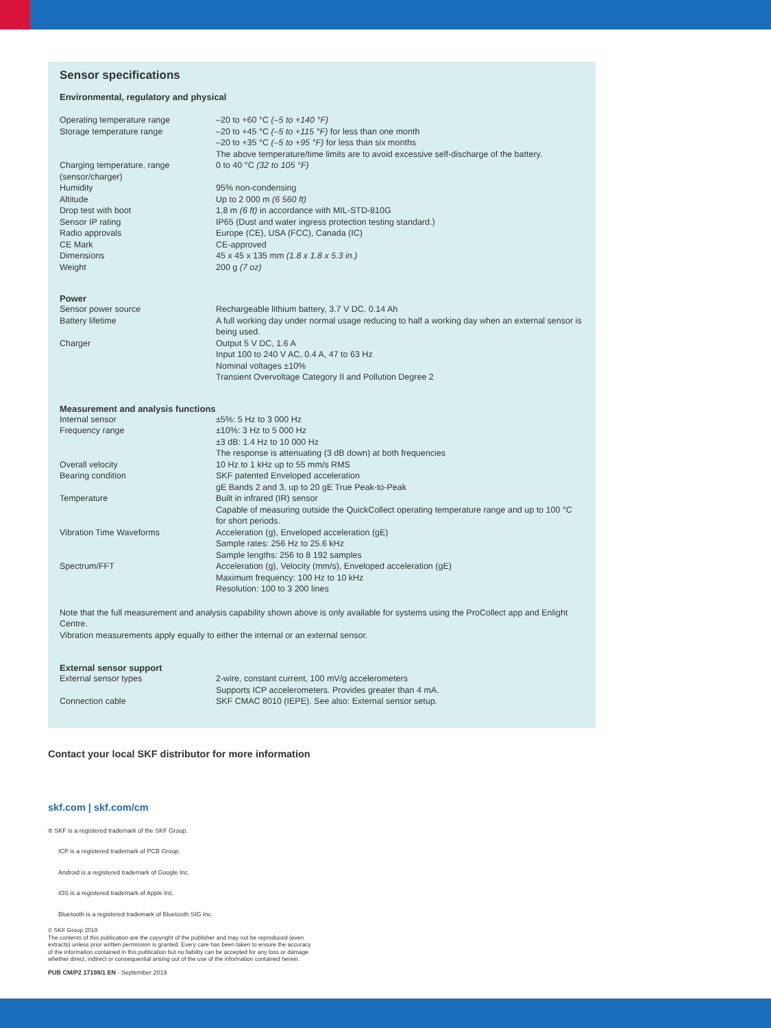Sensor specifications
Environmental, regulatory and physical
| Operating temperature range | –20 to +60 °C (–5 to +140 °F) |
| Storage temperature range | –20 to +45 °C (–5 to +115 °F) for less than one month –20 to +35 °C (–5 to +95 °F) for less than six months The above temperature/time limits are to avoid excessive self-discharge of the battery. |
| Charging temperature, range (sensor/charger) | 0 to 40 °C (32 to 105 °F) |
| Humidity | 95% non-condensing |
| Altitude | Up to 2 000 m (6 560 ft) |
| Drop test with boot | 1,8 m (6 ft) in accordance with MIL-STD-810G |
| Sensor IP rating | IP65 (Dust and water ingress protection testing standard.) |
| Radio approvals | Europe (CE), USA (FCC), Canada (IC) |
| CE Mark | CE-approved |
| Dimensions | 45 x 45 x 135 mm (1.8 x 1.8 x 5.3 in.) |
| Weight | 200 g (7 oz) |
Power
| Sensor power source | Rechargeable lithium battery, 3.7 V DC. 0.14 Ah |
| Battery lifetime | A full working day under normal usage reducing to half a working day when an external sensor is being used. |
| Charger | Output 5 V DC, 1.6 A Input 100 to 240 V AC, 0.4 A, 47 to 63 Hz Nominal voltages ±10% Transient Overvoltage Category II and Pollution Degree 2 |
Measurement and analysis functions
| Internal sensor Frequency range | ±5%: 5 Hz to 3 000 Hz ±10%: 3 Hz to 5 000 Hz ±3 dB: 1.4 Hz to 10 000 Hz The response is attenuating (3 dB down) at both frequencies |
| Overall velocity | 10 Hz to 1 kHz up to 55 mm/s RMS |
| Bearing condition | SKF patented Enveloped acceleration gE Bands 2 and 3, up to 20 gE True Peak-to-Peak |
| Temperature | Built in infrared (IR) sensor Capable of measuring outside the QuickCollect operating temperature range and up to 100 °C for short periods. |
| Vibration Time Waveforms | Acceleration (g), Enveloped acceleration (gE) Sample rates: 256 Hz to 25.6 kHz Sample lengths: 256 to 8 192 samples |
| Spectrum/FFT | Acceleration (g), Velocity (mm/s), Enveloped acceleration (gE) Maximum frequency: 100 Hz to 10 kHz Resolution: 100 to 3 200 lines |
Note that the full measurement and analysis capability shown above is only available for systems using the ProCollect app and Enlight Centre.
Vibration measurements apply equally to either the internal or an external sensor.
External sensor support
| External sensor types | 2-wire, constant current, 100 mV/g accelerometers Supports ICP accelerometers. Provides greater than 4 mA. |
| Connection cable | SKF CMAC 8010 (IEPE). See also: External sensor setup. |
Contact your local SKF distributor for more information
skf.com | skf.com/cm
® SKF is a registered trademark of the SKF Group.
ICP is a registered trademark of PCB Group.
Android is a registered trademark of Google Inc.
iOS is a registered trademark of Apple Inc.
Bluetooth is a registered trademark of Bluetooth SIG Inc.
© SKF Group 2019
The contents of this publication are the copyright of the publisher and may not be reproduced (even
extracts) unless prior written permission is granted. Every care has been taken to ensure the accuracy
of the information contained in this publication but no liability can be accepted for any loss or damage
whether direct, indirect or consequential arising out of the use of the information contained herein.
PUB CM/P2 17198/1 EN · September 2019